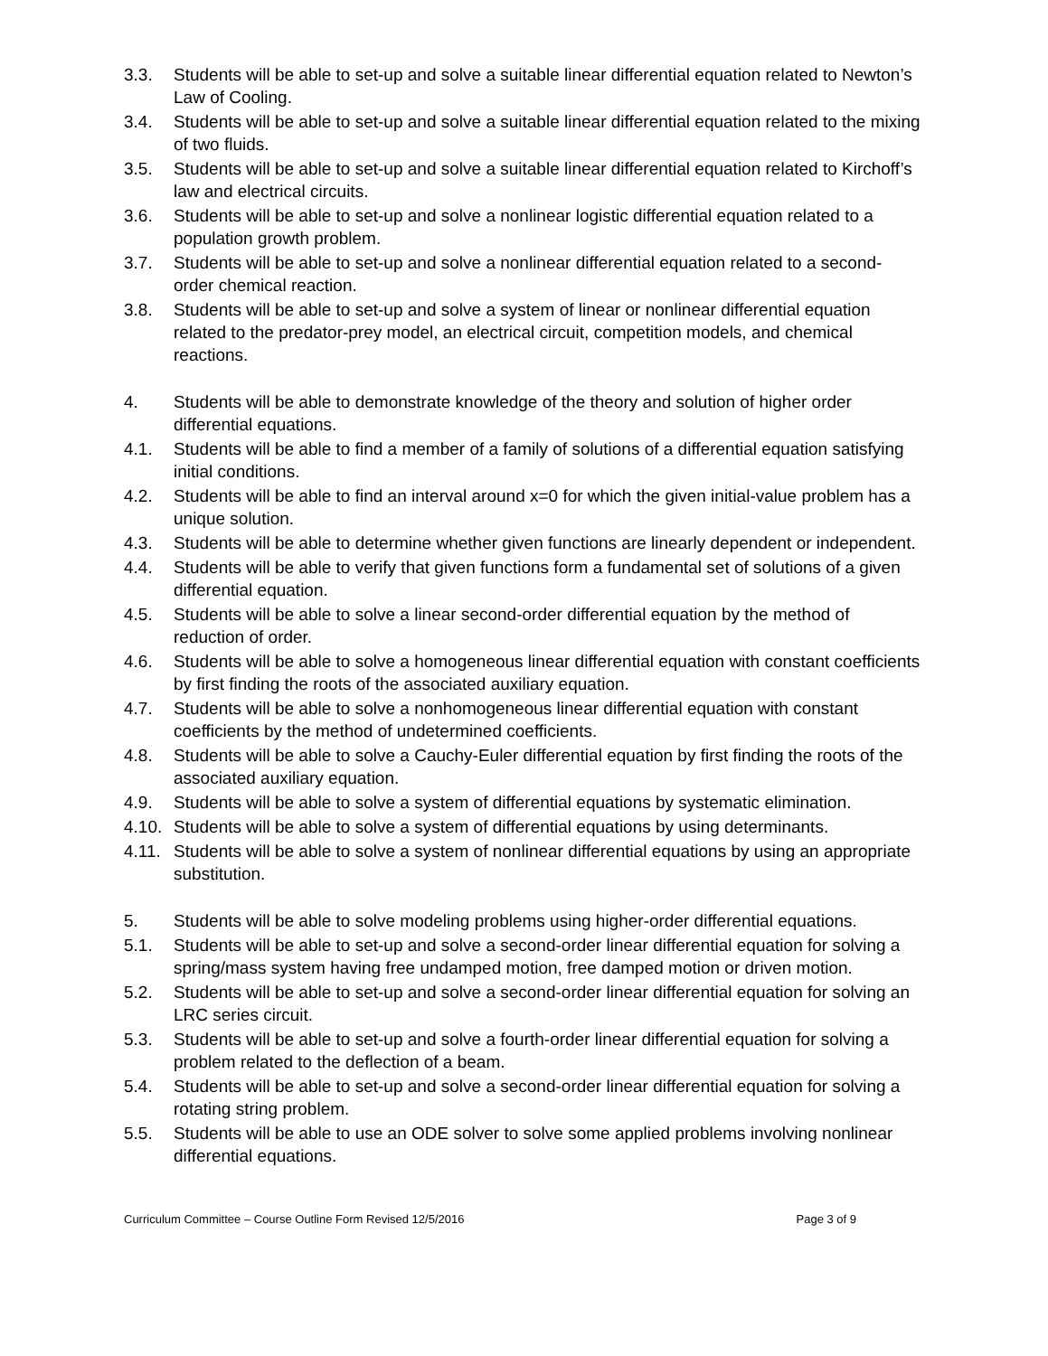3.3. Students will be able to set-up and solve a suitable linear differential equation related to Newton’s Law of Cooling.
3.4. Students will be able to set-up and solve a suitable linear differential equation related to the mixing of two fluids.
3.5. Students will be able to set-up and solve a suitable linear differential equation related to Kirchoff’s law and electrical circuits.
3.6. Students will be able to set-up and solve a nonlinear logistic differential equation related to a population growth problem.
3.7. Students will be able to set-up and solve a nonlinear differential equation related to a second-order chemical reaction.
3.8. Students will be able to set-up and solve a system of linear or nonlinear differential equation related to the predator-prey model, an electrical circuit, competition models, and chemical reactions.
4. Students will be able to demonstrate knowledge of the theory and solution of higher order differential equations.
4.1. Students will be able to find a member of a family of solutions of a differential equation satisfying initial conditions.
4.2. Students will be able to find an interval around x=0 for which the given initial-value problem has a unique solution.
4.3. Students will be able to determine whether given functions are linearly dependent or independent.
4.4. Students will be able to verify that given functions form a fundamental set of solutions of a given differential equation.
4.5. Students will be able to solve a linear second-order differential equation by the method of reduction of order.
4.6. Students will be able to solve a homogeneous linear differential equation with constant coefficients by first finding the roots of the associated auxiliary equation.
4.7. Students will be able to solve a nonhomogeneous linear differential equation with constant coefficients by the method of undetermined coefficients.
4.8. Students will be able to solve a Cauchy-Euler differential equation by first finding the roots of the associated auxiliary equation.
4.9. Students will be able to solve a system of differential equations by systematic elimination.
4.10. Students will be able to solve a system of differential equations by using determinants.
4.11. Students will be able to solve a system of nonlinear differential equations by using an appropriate substitution.
5. Students will be able to solve modeling problems using higher-order differential equations.
5.1. Students will be able to set-up and solve a second-order linear differential equation for solving a spring/mass system having free undamped motion, free damped motion or driven motion.
5.2. Students will be able to set-up and solve a second-order linear differential equation for solving an LRC series circuit.
5.3. Students will be able to set-up and solve a fourth-order linear differential equation for solving a problem related to the deflection of a beam.
5.4. Students will be able to set-up and solve a second-order linear differential equation for solving a rotating string problem.
5.5. Students will be able to use an ODE solver to solve some applied problems involving nonlinear differential equations.
Curriculum Committee – Course Outline Form Revised 12/5/2016 Page 3 of 9